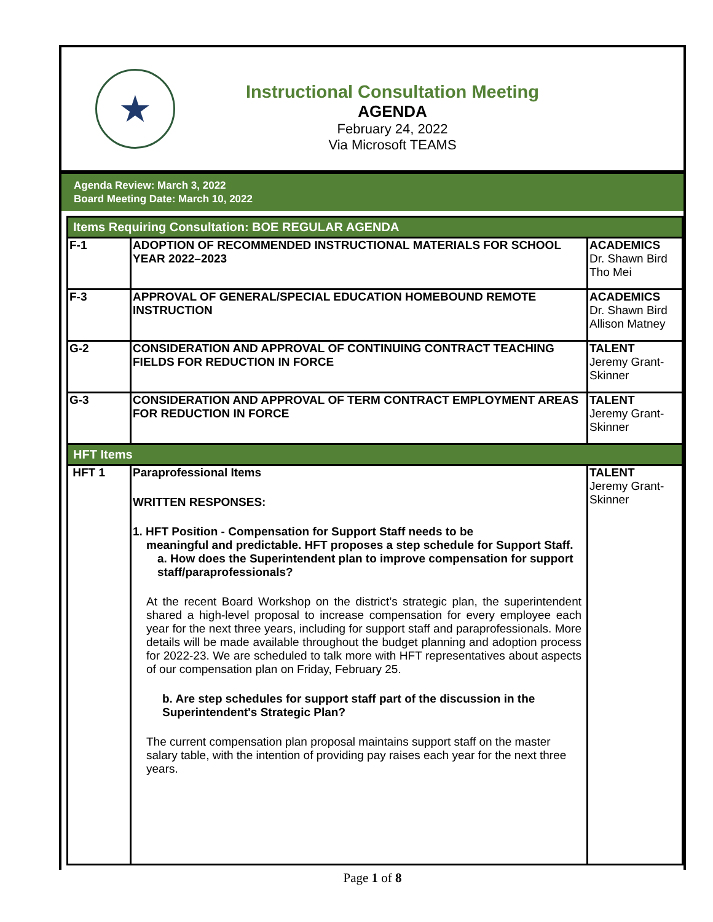★
Instructional Consultation Meeting
AGENDA
February 24, 2022
Via Microsoft TEAMS
Agenda Review: March 3, 2022
Board Meeting Date: March 10, 2022
| Items Requiring Consultation: BOE REGULAR AGENDA | | |
| F-1 | ADOPTION OF RECOMMENDED INSTRUCTIONAL MATERIALS FOR SCHOOL YEAR 2022–2023 | ACADEMICS Dr. Shawn Bird Tho Mei |
| F-3 | APPROVAL OF GENERAL/SPECIAL EDUCATION HOMEBOUND REMOTE INSTRUCTION | ACADEMICS Dr. Shawn Bird Allison Matney |
| G-2 | CONSIDERATION AND APPROVAL OF CONTINUING CONTRACT TEACHING FIELDS FOR REDUCTION IN FORCE | TALENT Jeremy Grant-Skinner |
| G-3 | CONSIDERATION AND APPROVAL OF TERM CONTRACT EMPLOYMENT AREAS FOR REDUCTION IN FORCE | TALENT Jeremy Grant-Skinner |
| HFT Items | | |
| HFT 1 | Paraprofessional Items WRITTEN RESPONSES: 1. HFT Position - Compensation for Support Staff needs to be meaningful and predictable. HFT proposes a step schedule for Support Staff. a. How does the Superintendent plan to improve compensation for support staff/paraprofessionals? At the recent Board Workshop on the district’s strategic plan, the superintendent shared a high-level proposal to increase compensation for every employee each year for the next three years, including for support staff and paraprofessionals. More details will be made available throughout the budget planning and adoption process for 2022-23. We are scheduled to talk more with HFT representatives about aspects of our compensation plan on Friday, February 25. b. Are step schedules for support staff part of the discussion in the Superintendent's Strategic Plan? The current compensation plan proposal maintains support staff on the master salary table, with the intention of providing pay raises each year for the next three years. | TALENT Jeremy Grant-Skinner |
Page 1 of 8